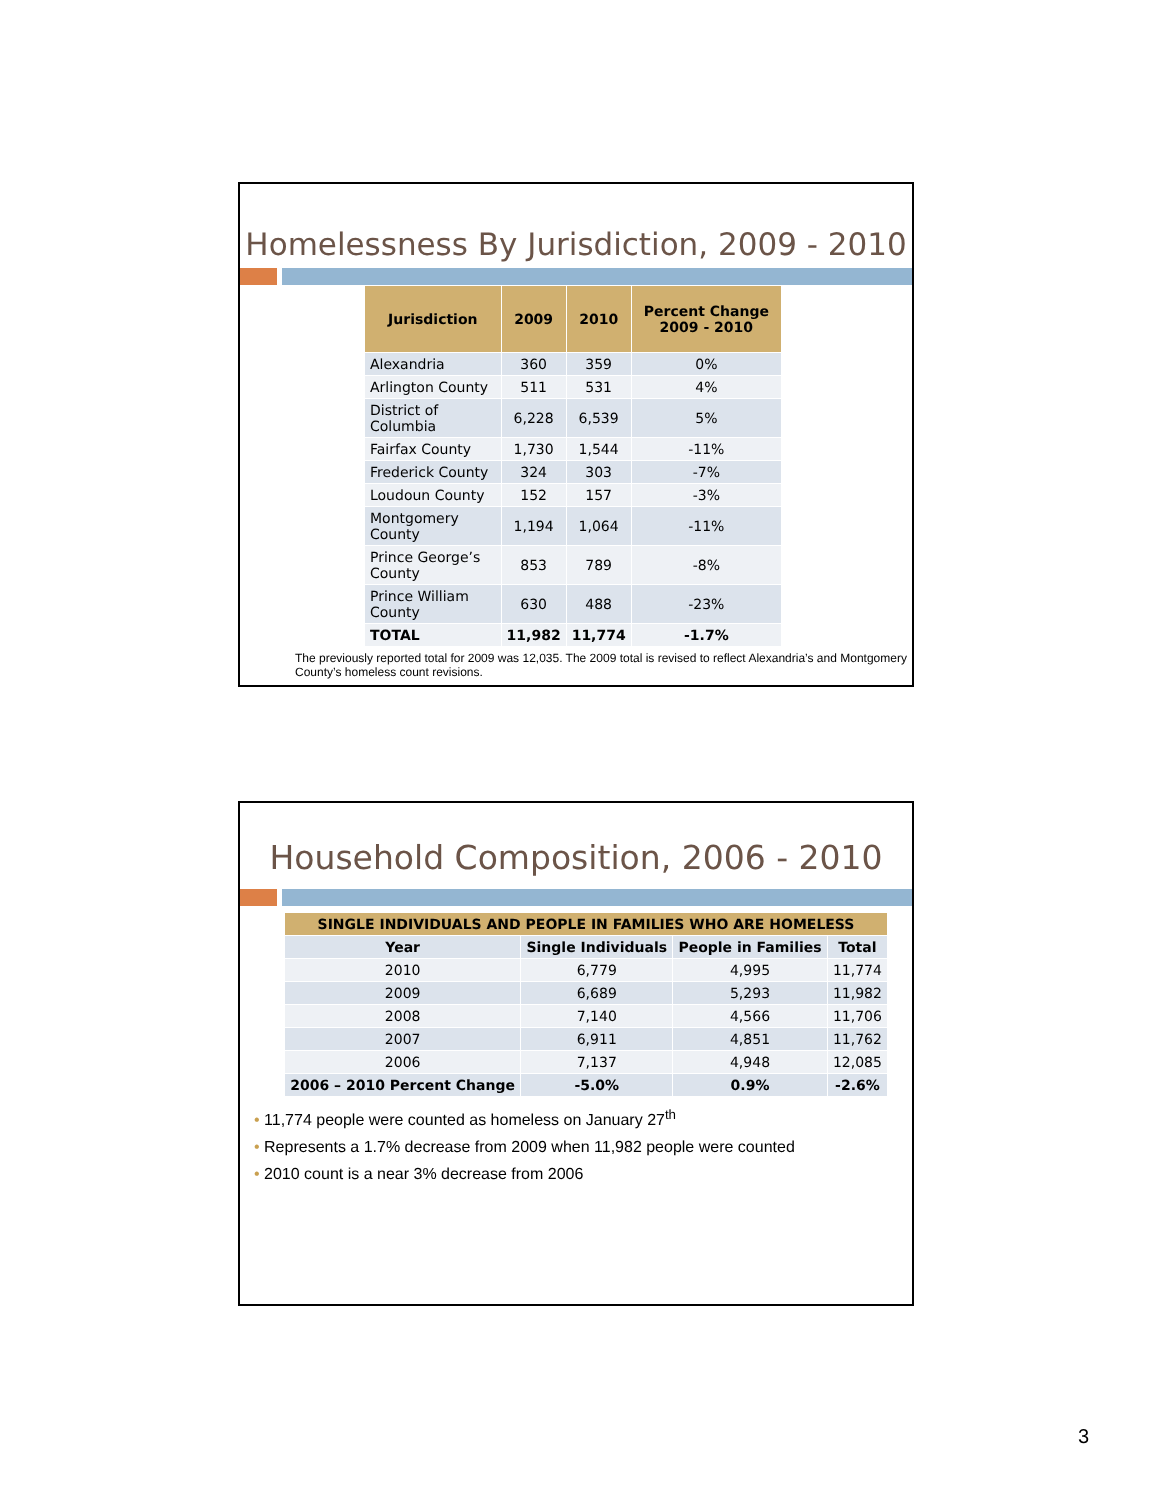Homelessness By Jurisdiction, 2009 - 2010
| Jurisdiction | 2009 | 2010 | Percent Change 2009 - 2010 |
| --- | --- | --- | --- |
| Alexandria | 360 | 359 | 0% |
| Arlington County | 511 | 531 | 4% |
| District of Columbia | 6,228 | 6,539 | 5% |
| Fairfax County | 1,730 | 1,544 | -11% |
| Frederick County | 324 | 303 | -7% |
| Loudoun County | 152 | 157 | -3% |
| Montgomery County | 1,194 | 1,064 | -11% |
| Prince George’s County | 853 | 789 | -8% |
| Prince William County | 630 | 488 | -23% |
| TOTAL | 11,982 | 11,774 | -1.7% |
The previously reported total for 2009 was 12,035. The 2009 total is revised to reflect Alexandria’s and Montgomery County’s homeless count revisions.
Household Composition, 2006 - 2010
| SINGLE INDIVIDUALS AND PEOPLE IN FAMILIES WHO ARE HOMELESS | | | |
| --- | --- | --- | --- |
| Year | Single Individuals | People in Families | Total |
| 2010 | 6,779 | 4,995 | 11,774 |
| 2009 | 6,689 | 5,293 | 11,982 |
| 2008 | 7,140 | 4,566 | 11,706 |
| 2007 | 6,911 | 4,851 | 11,762 |
| 2006 | 7,137 | 4,948 | 12,085 |
| 2006 – 2010 Percent Change | -5.0% | 0.9% | -2.6% |
• 11,774 people were counted as homeless on January 27<sup>th</sup>
• Represents a 1.7% decrease from 2009 when 11,982 people were counted
• 2010 count is a near 3% decrease from 2006
3